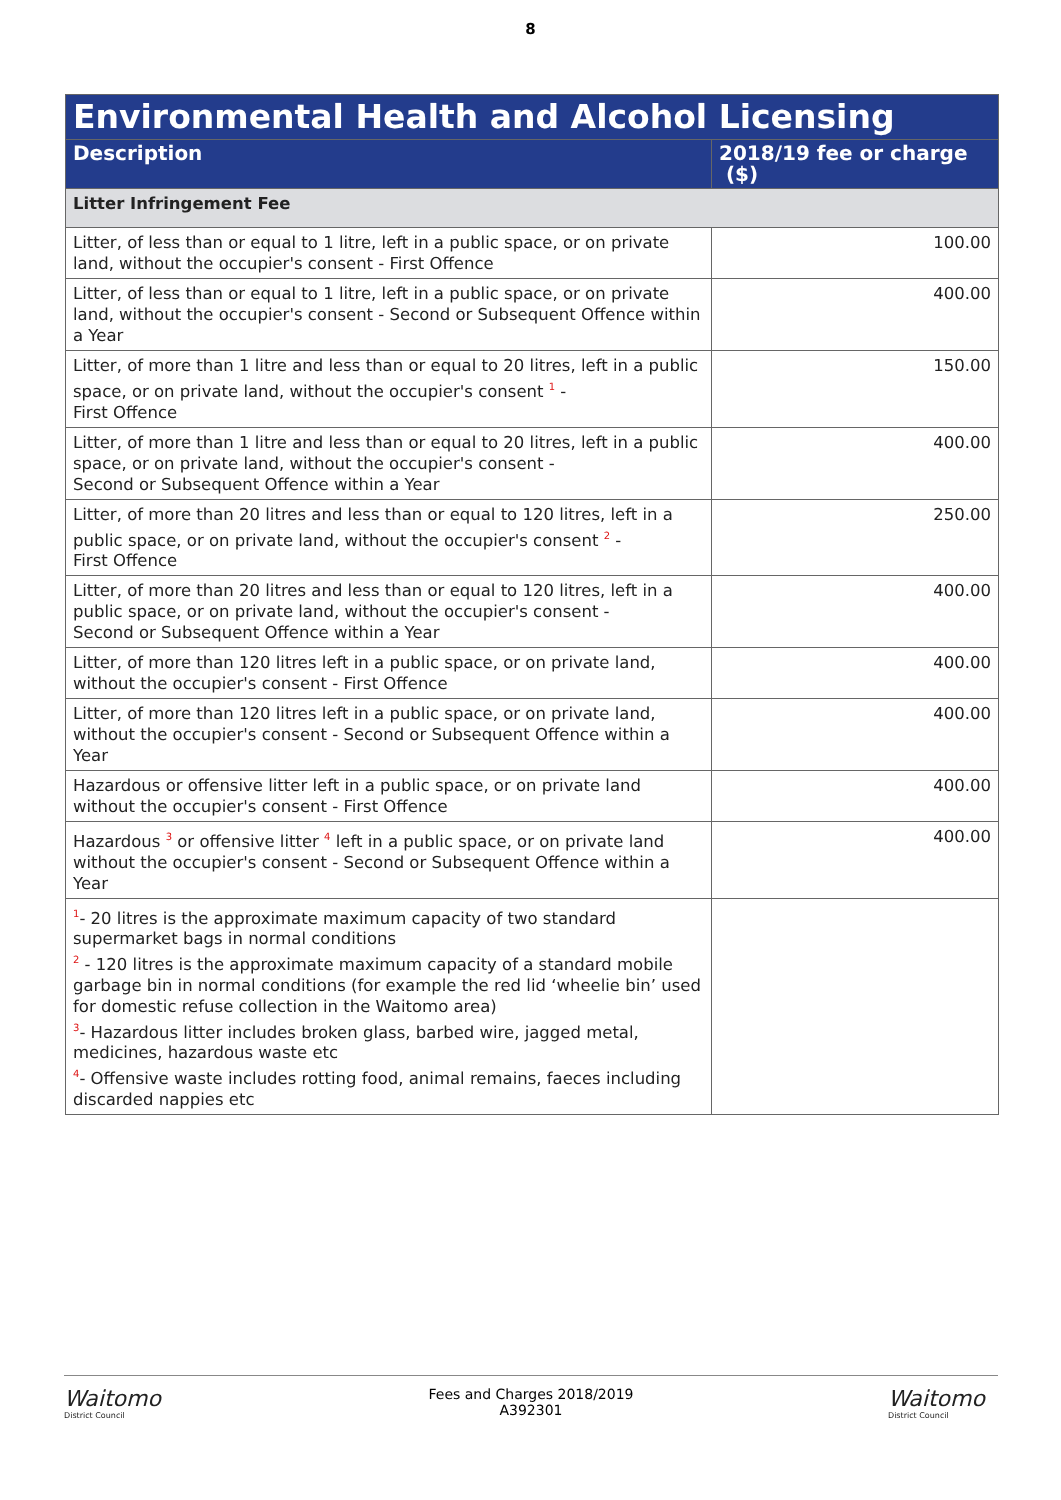8
| Environmental Health and Alcohol Licensing | |
| --- | --- |
| Description | 2018/19 fee or charge ($) |
| Litter Infringement Fee | |
| Litter, of less than or equal to 1 litre, left in a public space, or on private land, without the occupier's consent - First Offence | 100.00 |
| Litter, of less than or equal to 1 litre, left in a public space, or on private land, without the occupier's consent - Second or Subsequent Offence within a Year | 400.00 |
| Litter, of more than 1 litre and less than or equal to 20 litres, left in a public space, or on private land, without the occupier's consent <sup>1</sup> - First Offence | 150.00 |
| Litter, of more than 1 litre and less than or equal to 20 litres, left in a public space, or on private land, without the occupier's consent - Second or Subsequent Offence within a Year | 400.00 |
| Litter, of more than 20 litres and less than or equal to 120 litres, left in a public space, or on private land, without the occupier's consent <sup>2</sup> - First Offence | 250.00 |
| Litter, of more than 20 litres and less than or equal to 120 litres, left in a public space, or on private land, without the occupier's consent - Second or Subsequent Offence within a Year | 400.00 |
| Litter, of more than 120 litres left in a public space, or on private land, without the occupier's consent - First Offence | 400.00 |
| Litter, of more than 120 litres left in a public space, or on private land, without the occupier's consent - Second or Subsequent Offence within a Year | 400.00 |
| Hazardous or offensive litter left in a public space, or on private land without the occupier's consent - First Offence | 400.00 |
| Hazardous <sup>3</sup> or offensive litter <sup>4</sup> left in a public space, or on private land without the occupier's consent - Second or Subsequent Offence within a Year | 400.00 |
| <sup>1</sup>- 20 litres is the approximate maximum capacity of two standard supermarket bags in normal conditions <sup>2</sup> - 120 litres is the approximate maximum capacity of a standard mobile garbage bin in normal conditions (for example the red lid ‘wheelie bin’ used for domestic refuse collection in the Waitomo area) <sup>3</sup>- Hazardous litter includes broken glass, barbed wire, jagged metal, medicines, hazardous waste etc <sup>4</sup>- Offensive waste includes rotting food, animal remains, faeces including discarded nappies etc | |
Waitomo
District Council
Fees and Charges 2018/2019
A392301
Waitomo
District Council